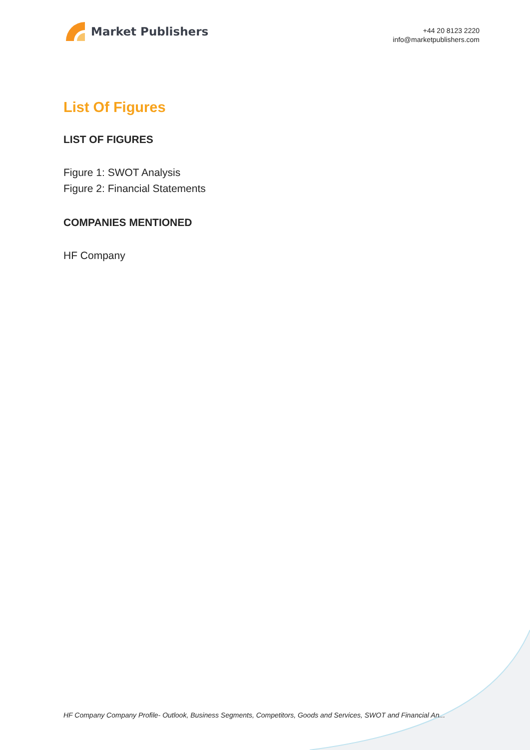Market Publishers
+44 20 8123 2220
info@marketpublishers.com
List Of Figures
LIST OF FIGURES
Figure 1: SWOT Analysis
Figure 2: Financial Statements
COMPANIES MENTIONED
HF Company
HF Company Company Profile- Outlook, Business Segments, Competitors, Goods and Services, SWOT and Financial An...